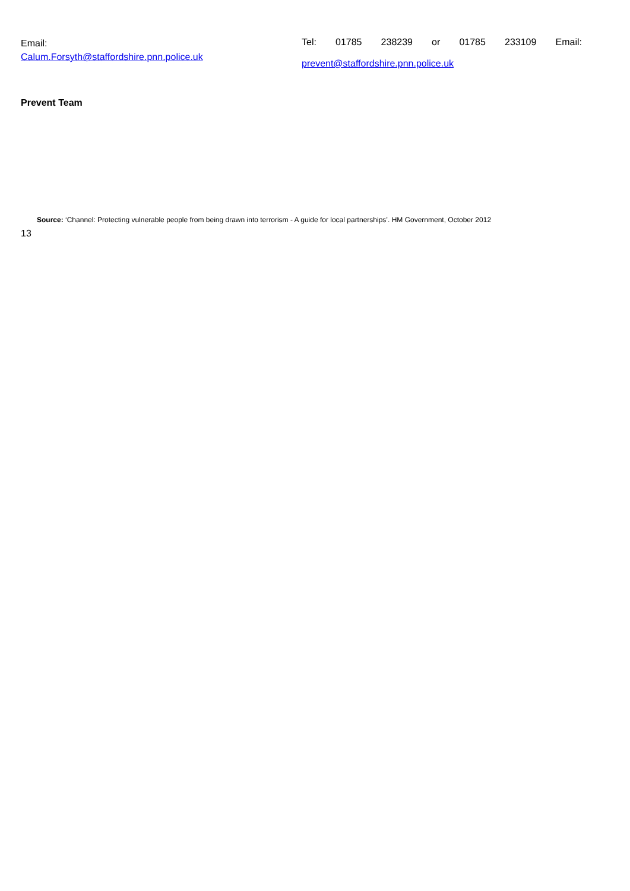Email:
Calum.Forsyth@staffordshire.pnn.police.uk
Tel: 01785 238239 or 01785 233109 Email:
prevent@staffordshire.pnn.police.uk
Prevent Team
Source: ‘Channel: Protecting vulnerable people from being drawn into terrorism - A guide for local partnerships’. HM Government, October 2012
13